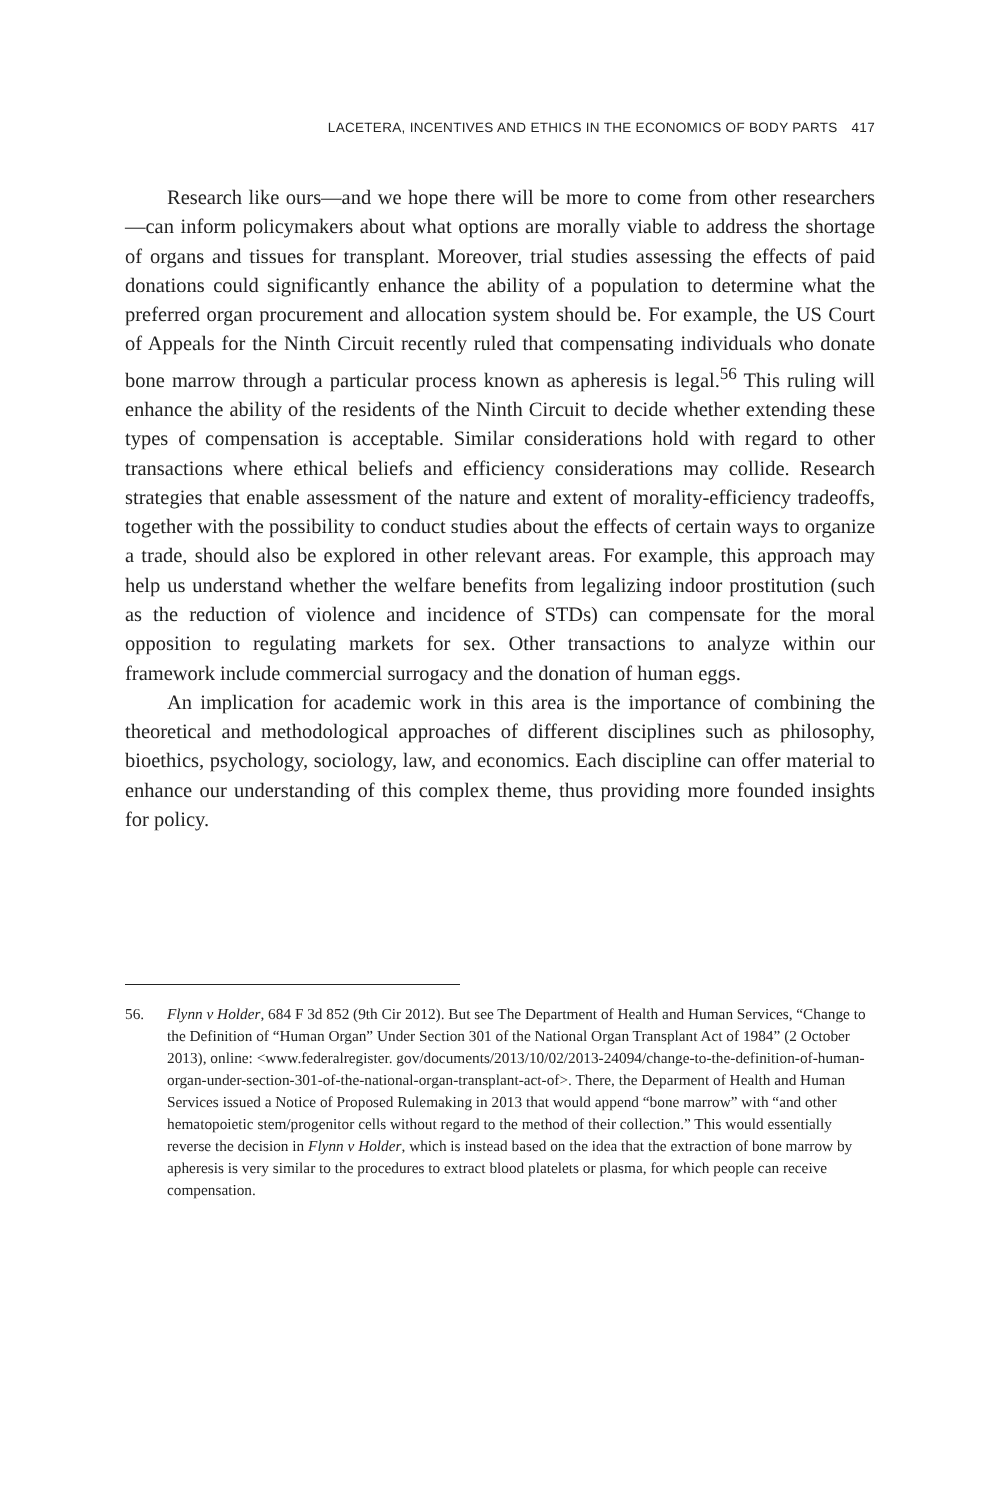LACETERA, INCENTIVES AND ETHICS IN THE ECONOMICS OF BODY PARTS 417
Research like ours—and we hope there will be more to come from other researchers—can inform policymakers about what options are morally viable to address the shortage of organs and tissues for transplant. Moreover, trial studies assessing the effects of paid donations could significantly enhance the ability of a population to determine what the preferred organ procurement and allocation system should be. For example, the US Court of Appeals for the Ninth Circuit recently ruled that compensating individuals who donate bone marrow through a particular process known as apheresis is legal.<sup>56</sup> This ruling will enhance the ability of the residents of the Ninth Circuit to decide whether extending these types of compensation is acceptable. Similar considerations hold with regard to other transactions where ethical beliefs and efficiency considerations may collide. Research strategies that enable assessment of the nature and extent of morality-efficiency tradeoffs, together with the possibility to conduct studies about the effects of certain ways to organize a trade, should also be explored in other relevant areas. For example, this approach may help us understand whether the welfare benefits from legalizing indoor prostitution (such as the reduction of violence and incidence of STDs) can compensate for the moral opposition to regulating markets for sex. Other transactions to analyze within our framework include commercial surrogacy and the donation of human eggs.
An implication for academic work in this area is the importance of combining the theoretical and methodological approaches of different disciplines such as philosophy, bioethics, psychology, sociology, law, and economics. Each discipline can offer material to enhance our understanding of this complex theme, thus providing more founded insights for policy.
56. Flynn v Holder, 684 F 3d 852 (9th Cir 2012). But see The Department of Health and Human Services, “Change to the Definition of “Human Organ” Under Section 301 of the National Organ Transplant Act of 1984” (2 October 2013), online: <www.federalregister. gov/documents/2013/10/02/2013-24094/change-to-the-definition-of-human-organ-under-section-301-of-the-national-organ-transplant-act-of>. There, the Deparment of Health and Human Services issued a Notice of Proposed Rulemaking in 2013 that would append “bone marrow” with “and other hematopoietic stem/progenitor cells without regard to the method of their collection.” This would essentially reverse the decision in Flynn v Holder, which is instead based on the idea that the extraction of bone marrow by apheresis is very similar to the procedures to extract blood platelets or plasma, for which people can receive compensation.